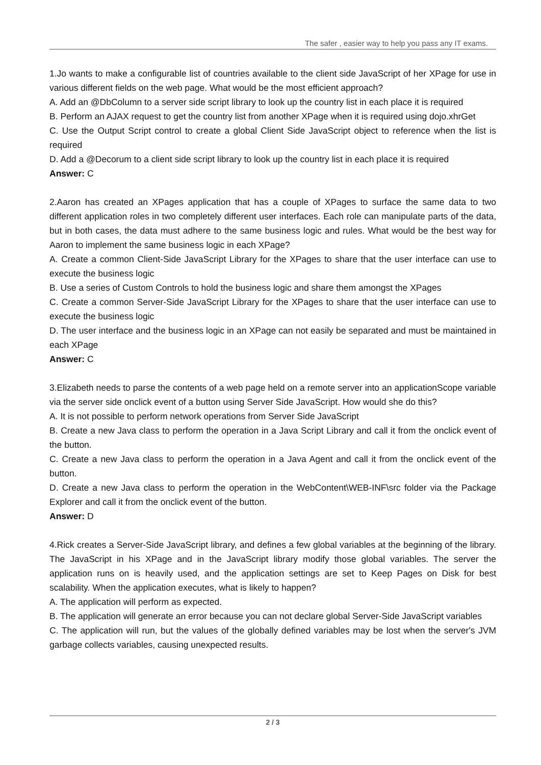The safer , easier way to help you pass any IT exams.
1.Jo wants to make a configurable list of countries available to the client side JavaScript of her XPage for use in various different fields on the web page. What would be the most efficient approach?
A. Add an @DbColumn to a server side script library to look up the country list in each place it is required
B. Perform an AJAX request to get the country list from another XPage when it is required using dojo.xhrGet
C. Use the Output Script control to create a global Client Side JavaScript object to reference when the list is required
D. Add a @Decorum to a client side script library to look up the country list in each place it is required
Answer: C
2.Aaron has created an XPages application that has a couple of XPages to surface the same data to two different application roles in two completely different user interfaces. Each role can manipulate parts of the data, but in both cases, the data must adhere to the same business logic and rules. What would be the best way for Aaron to implement the same business logic in each XPage?
A. Create a common Client-Side JavaScript Library for the XPages to share that the user interface can use to execute the business logic
B. Use a series of Custom Controls to hold the business logic and share them amongst the XPages
C. Create a common Server-Side JavaScript Library for the XPages to share that the user interface can use to execute the business logic
D. The user interface and the business logic in an XPage can not easily be separated and must be maintained in each XPage
Answer: C
3.Elizabeth needs to parse the contents of a web page held on a remote server into an applicationScope variable via the server side onclick event of a button using Server Side JavaScript. How would she do this?
A. It is not possible to perform network operations from Server Side JavaScript
B. Create a new Java class to perform the operation in a Java Script Library and call it from the onclick event of the button.
C. Create a new Java class to perform the operation in a Java Agent and call it from the onclick event of the button.
D. Create a new Java class to perform the operation in the WebContent\WEB-INF\src folder via the Package Explorer and call it from the onclick event of the button.
Answer: D
4.Rick creates a Server-Side JavaScript library, and defines a few global variables at the beginning of the library. The JavaScript in his XPage and in the JavaScript library modify those global variables. The server the application runs on is heavily used, and the application settings are set to Keep Pages on Disk for best scalability. When the application executes, what is likely to happen?
A. The application will perform as expected.
B. The application will generate an error because you can not declare global Server-Side JavaScript variables
C. The application will run, but the values of the globally defined variables may be lost when the server's JVM garbage collects variables, causing unexpected results.
2 / 3